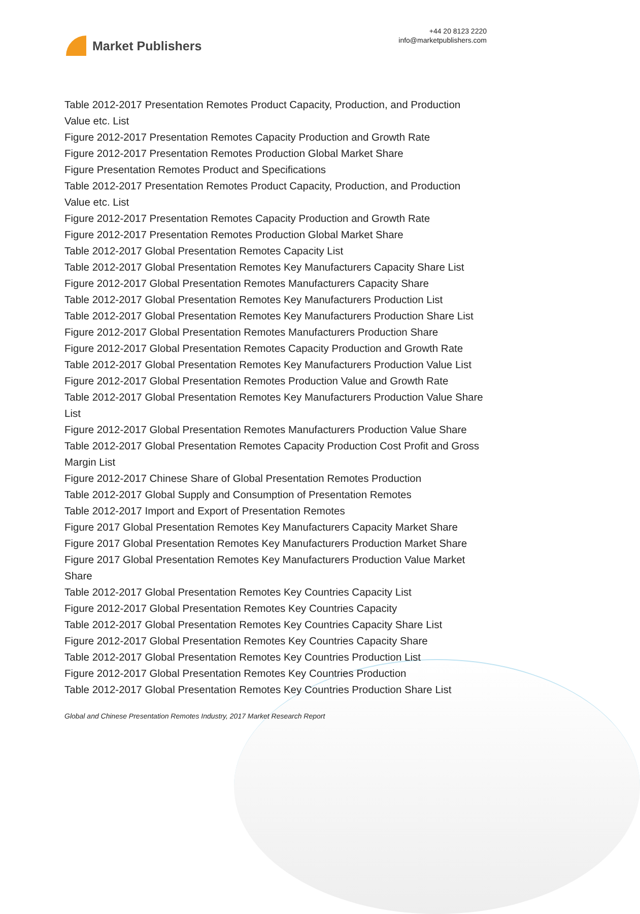Market Publishers
+44 20 8123 2220
info@marketpublishers.com
Table 2012-2017 Presentation Remotes Product Capacity, Production, and Production Value etc. List
Figure 2012-2017 Presentation Remotes Capacity Production and Growth Rate
Figure 2012-2017 Presentation Remotes Production Global Market Share
Figure Presentation Remotes Product and Specifications
Table 2012-2017 Presentation Remotes Product Capacity, Production, and Production Value etc. List
Figure 2012-2017 Presentation Remotes Capacity Production and Growth Rate
Figure 2012-2017 Presentation Remotes Production Global Market Share
Table 2012-2017 Global Presentation Remotes Capacity List
Table 2012-2017 Global Presentation Remotes Key Manufacturers Capacity Share List
Figure 2012-2017 Global Presentation Remotes Manufacturers Capacity Share
Table 2012-2017 Global Presentation Remotes Key Manufacturers Production List
Table 2012-2017 Global Presentation Remotes Key Manufacturers Production Share List
Figure 2012-2017 Global Presentation Remotes Manufacturers Production Share
Figure 2012-2017 Global Presentation Remotes Capacity Production and Growth Rate
Table 2012-2017 Global Presentation Remotes Key Manufacturers Production Value List
Figure 2012-2017 Global Presentation Remotes Production Value and Growth Rate
Table 2012-2017 Global Presentation Remotes Key Manufacturers Production Value Share List
Figure 2012-2017 Global Presentation Remotes Manufacturers Production Value Share
Table 2012-2017 Global Presentation Remotes Capacity Production Cost Profit and Gross Margin List
Figure 2012-2017 Chinese Share of Global Presentation Remotes Production
Table 2012-2017 Global Supply and Consumption of Presentation Remotes
Table 2012-2017 Import and Export of Presentation Remotes
Figure 2017 Global Presentation Remotes Key Manufacturers Capacity Market Share
Figure 2017 Global Presentation Remotes Key Manufacturers Production Market Share
Figure 2017 Global Presentation Remotes Key Manufacturers Production Value Market Share
Table 2012-2017 Global Presentation Remotes Key Countries Capacity List
Figure 2012-2017 Global Presentation Remotes Key Countries Capacity
Table 2012-2017 Global Presentation Remotes Key Countries Capacity Share List
Figure 2012-2017 Global Presentation Remotes Key Countries Capacity Share
Table 2012-2017 Global Presentation Remotes Key Countries Production List
Figure 2012-2017 Global Presentation Remotes Key Countries Production
Table 2012-2017 Global Presentation Remotes Key Countries Production Share List
Global and Chinese Presentation Remotes Industry, 2017 Market Research Report